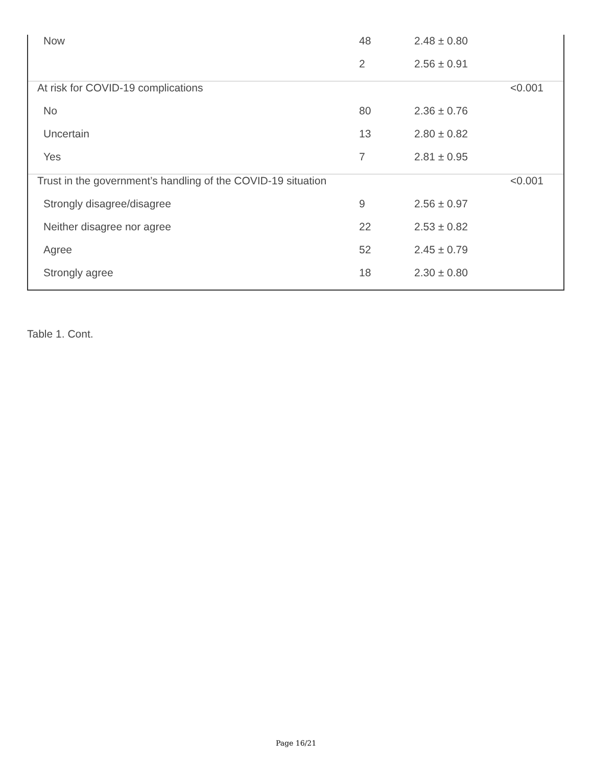| Now | 48 | 2.48 ± 0.80 | |
| | 2 | 2.56 ± 0.91 | |
| At risk for COVID-19 complications | | | <0.001 |
| No | 80 | 2.36 ± 0.76 | |
| Uncertain | 13 | 2.80 ± 0.82 | |
| Yes | 7 | 2.81 ± 0.95 | |
| Trust in the government’s handling of the COVID-19 situation | | | <0.001 |
| Strongly disagree/disagree | 9 | 2.56 ± 0.97 | |
| Neither disagree nor agree | 22 | 2.53 ± 0.82 | |
| Agree | 52 | 2.45 ± 0.79 | |
| Strongly agree | 18 | 2.30 ± 0.80 | |
Table 1. Cont.
Page 16/21